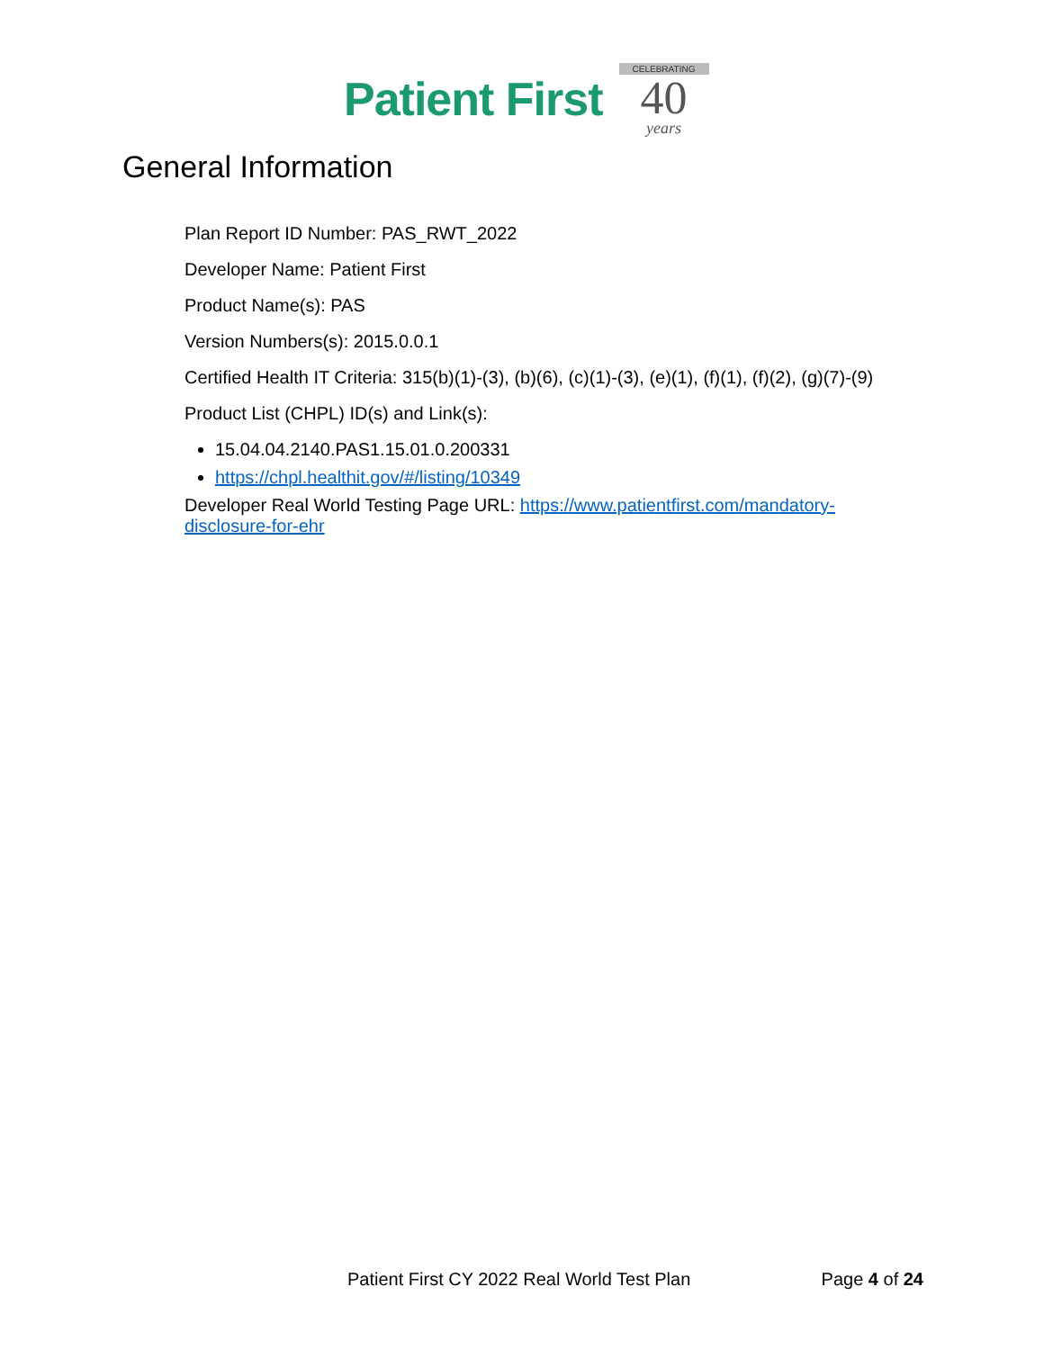Patient First
CELEBRATING
40
years
General Information
Plan Report ID Number: PAS_RWT_2022
Developer Name: Patient First
Product Name(s): PAS
Version Numbers(s): 2015.0.0.1
Certified Health IT Criteria: 315(b)(1)-(3), (b)(6), (c)(1)-(3), (e)(1), (f)(1), (f)(2), (g)(7)-(9)
Product List (CHPL) ID(s) and Link(s):
15.04.04.2140.PAS1.15.01.0.200331
https://chpl.healthit.gov/#/listing/10349
Developer Real World Testing Page URL: https://www.patientfirst.com/mandatory-disclosure-for-ehr
Patient First CY 2022 Real World Test Plan Page 4 of 24